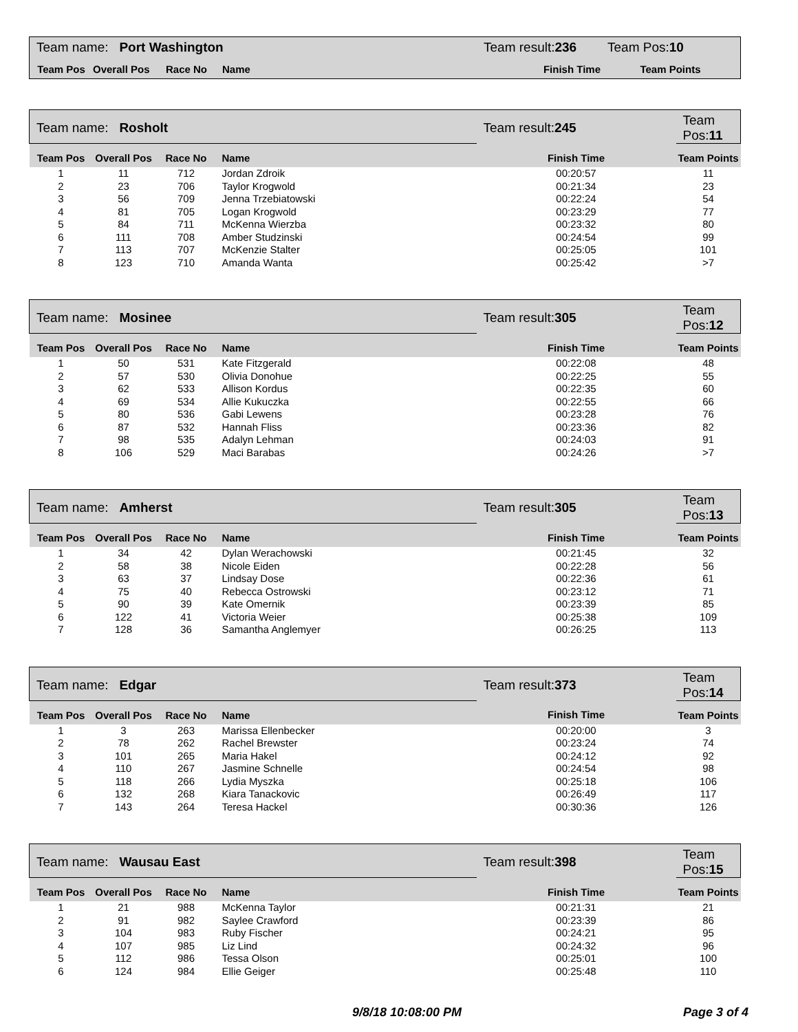| Team name: Port Washington | | | | Team result: 236 | Team Pos: 10 |
| Team Pos | Overall Pos | Race No | Name | Finish Time | Team Points |
| Team name: Rosholt | | | | Team result: 245 | Team Pos: 11 |
| Team Pos | Overall Pos | Race No | Name | Finish Time | Team Points |
| 1 | 11 | 712 | Jordan Zdroik | 00:20:57 | 11 |
| 2 | 23 | 706 | Taylor Krogwold | 00:21:34 | 23 |
| 3 | 56 | 709 | Jenna Trzebiatowski | 00:22:24 | 54 |
| 4 | 81 | 705 | Logan Krogwold | 00:23:29 | 77 |
| 5 | 84 | 711 | McKenna Wierzba | 00:23:32 | 80 |
| 6 | 111 | 708 | Amber Studzinski | 00:24:54 | 99 |
| 7 | 113 | 707 | McKenzie Stalter | 00:25:05 | 101 |
| 8 | 123 | 710 | Amanda Wanta | 00:25:42 | >7 |
| Team name: Mosinee | | | | Team result: 305 | Team Pos: 12 |
| Team Pos | Overall Pos | Race No | Name | Finish Time | Team Points |
| 1 | 50 | 531 | Kate Fitzgerald | 00:22:08 | 48 |
| 2 | 57 | 530 | Olivia Donohue | 00:22:25 | 55 |
| 3 | 62 | 533 | Allison Kordus | 00:22:35 | 60 |
| 4 | 69 | 534 | Allie Kukuczka | 00:22:55 | 66 |
| 5 | 80 | 536 | Gabi Lewens | 00:23:28 | 76 |
| 6 | 87 | 532 | Hannah Fliss | 00:23:36 | 82 |
| 7 | 98 | 535 | Adalyn Lehman | 00:24:03 | 91 |
| 8 | 106 | 529 | Maci Barabas | 00:24:26 | >7 |
| Team name: Amherst | | | | Team result: 305 | Team Pos: 13 |
| Team Pos | Overall Pos | Race No | Name | Finish Time | Team Points |
| 1 | 34 | 42 | Dylan Werachowski | 00:21:45 | 32 |
| 2 | 58 | 38 | Nicole Eiden | 00:22:28 | 56 |
| 3 | 63 | 37 | Lindsay Dose | 00:22:36 | 61 |
| 4 | 75 | 40 | Rebecca Ostrowski | 00:23:12 | 71 |
| 5 | 90 | 39 | Kate Omernik | 00:23:39 | 85 |
| 6 | 122 | 41 | Victoria Weier | 00:25:38 | 109 |
| 7 | 128 | 36 | Samantha Anglemyer | 00:26:25 | 113 |
| Team name: Edgar | | | | Team result: 373 | Team Pos: 14 |
| Team Pos | Overall Pos | Race No | Name | Finish Time | Team Points |
| 1 | 3 | 263 | Marissa Ellenbecker | 00:20:00 | 3 |
| 2 | 78 | 262 | Rachel Brewster | 00:23:24 | 74 |
| 3 | 101 | 265 | Maria Hakel | 00:24:12 | 92 |
| 4 | 110 | 267 | Jasmine Schnelle | 00:24:54 | 98 |
| 5 | 118 | 266 | Lydia Myszka | 00:25:18 | 106 |
| 6 | 132 | 268 | Kiara Tanackovic | 00:26:49 | 117 |
| 7 | 143 | 264 | Teresa Hackel | 00:30:36 | 126 |
| Team name: Wausau East | | | | Team result: 398 | Team Pos: 15 |
| Team Pos | Overall Pos | Race No | Name | Finish Time | Team Points |
| 1 | 21 | 988 | McKenna Taylor | 00:21:31 | 21 |
| 2 | 91 | 982 | Saylee Crawford | 00:23:39 | 86 |
| 3 | 104 | 983 | Ruby Fischer | 00:24:21 | 95 |
| 4 | 107 | 985 | Liz Lind | 00:24:32 | 96 |
| 5 | 112 | 986 | Tessa Olson | 00:25:01 | 100 |
| 6 | 124 | 984 | Ellie Geiger | 00:25:48 | 110 |
9/8/18 10:08:00 PM Page 3 of 4